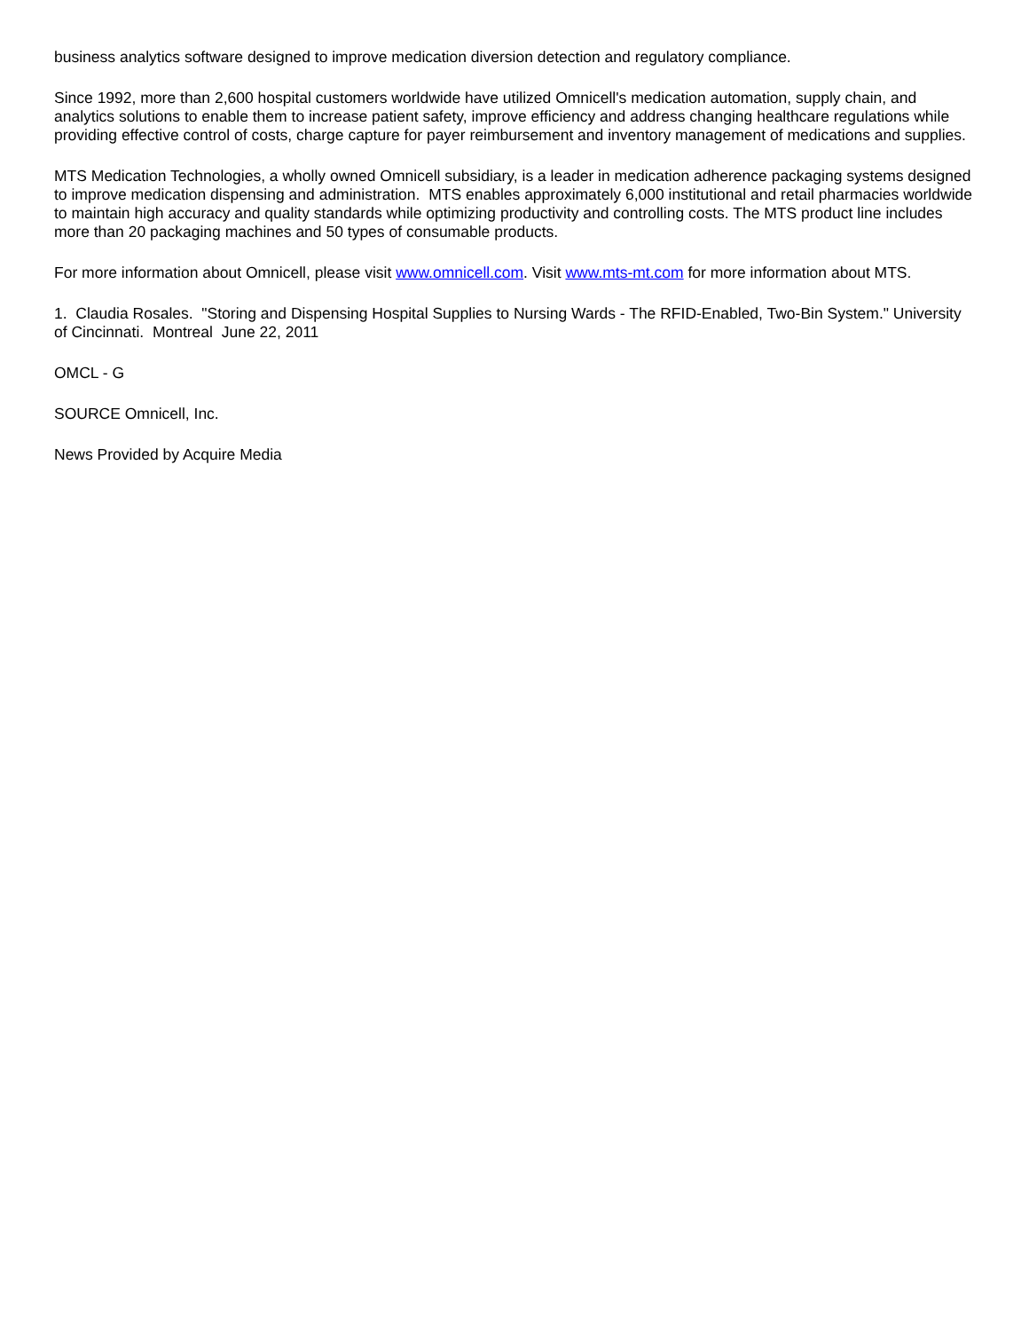business analytics software designed to improve medication diversion detection and regulatory compliance.
Since 1992, more than 2,600 hospital customers worldwide have utilized Omnicell's medication automation, supply chain, and analytics solutions to enable them to increase patient safety, improve efficiency and address changing healthcare regulations while providing effective control of costs, charge capture for payer reimbursement and inventory management of medications and supplies.
MTS Medication Technologies, a wholly owned Omnicell subsidiary, is a leader in medication adherence packaging systems designed to improve medication dispensing and administration. MTS enables approximately 6,000 institutional and retail pharmacies worldwide to maintain high accuracy and quality standards while optimizing productivity and controlling costs. The MTS product line includes more than 20 packaging machines and 50 types of consumable products.
For more information about Omnicell, please visit www.omnicell.com. Visit www.mts-mt.com for more information about MTS.
1. Claudia Rosales. "Storing and Dispensing Hospital Supplies to Nursing Wards - The RFID-Enabled, Two-Bin System." University of Cincinnati. Montreal June 22, 2011
OMCL - G
SOURCE Omnicell, Inc.
News Provided by Acquire Media